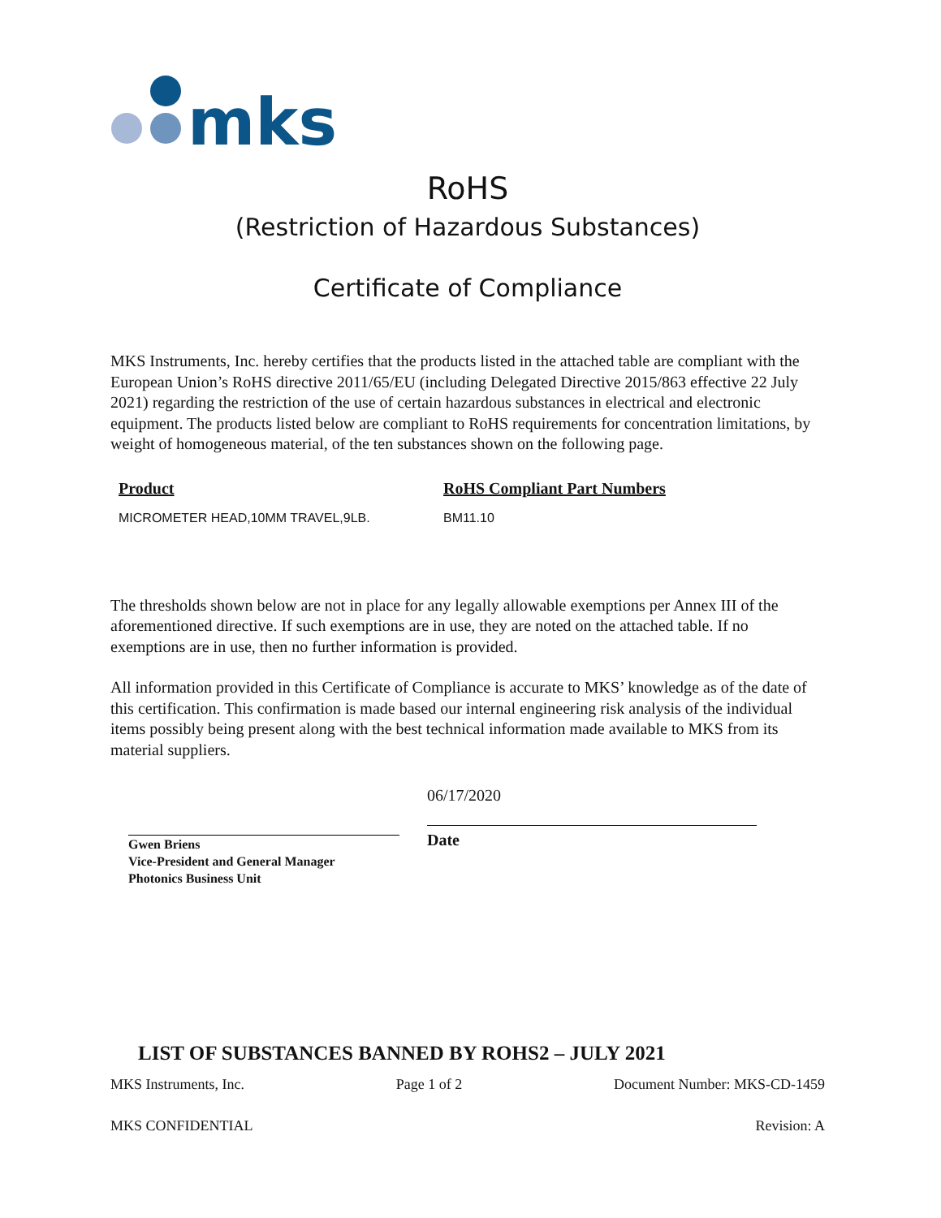mks
RoHS
(Restriction of Hazardous Substances)
Certificate of Compliance
MKS Instruments, Inc. hereby certifies that the products listed in the attached table are compliant with the European Union’s RoHS directive 2011/65/EU (including Delegated Directive 2015/863 effective 22 July 2021) regarding the restriction of the use of certain hazardous substances in electrical and electronic equipment. The products listed below are compliant to RoHS requirements for concentration limitations, by weight of homogeneous material, of the ten substances shown on the following page.
| Product | RoHS Compliant Part Numbers |
| --- | --- |
| MICROMETER HEAD,10MM TRAVEL,9LB. | BM11.10 |
The thresholds shown below are not in place for any legally allowable exemptions per Annex III of the aforementioned directive. If such exemptions are in use, they are noted on the attached table. If no exemptions are in use, then no further information is provided.
All information provided in this Certificate of Compliance is accurate to MKS’ knowledge as of the date of this certification. This confirmation is made based our internal engineering risk analysis of the individual items possibly being present along with the best technical information made available to MKS from its material suppliers.
Gwen Briens
Vice-President and General Manager
Photonics Business Unit
06/17/2020
Date
LIST OF SUBSTANCES BANNED BY ROHS2 – JULY 2021
MKS Instruments, Inc. Page 1 of 2 Document Number: MKS-CD-1459
MKS CONFIDENTIAL Revision: A